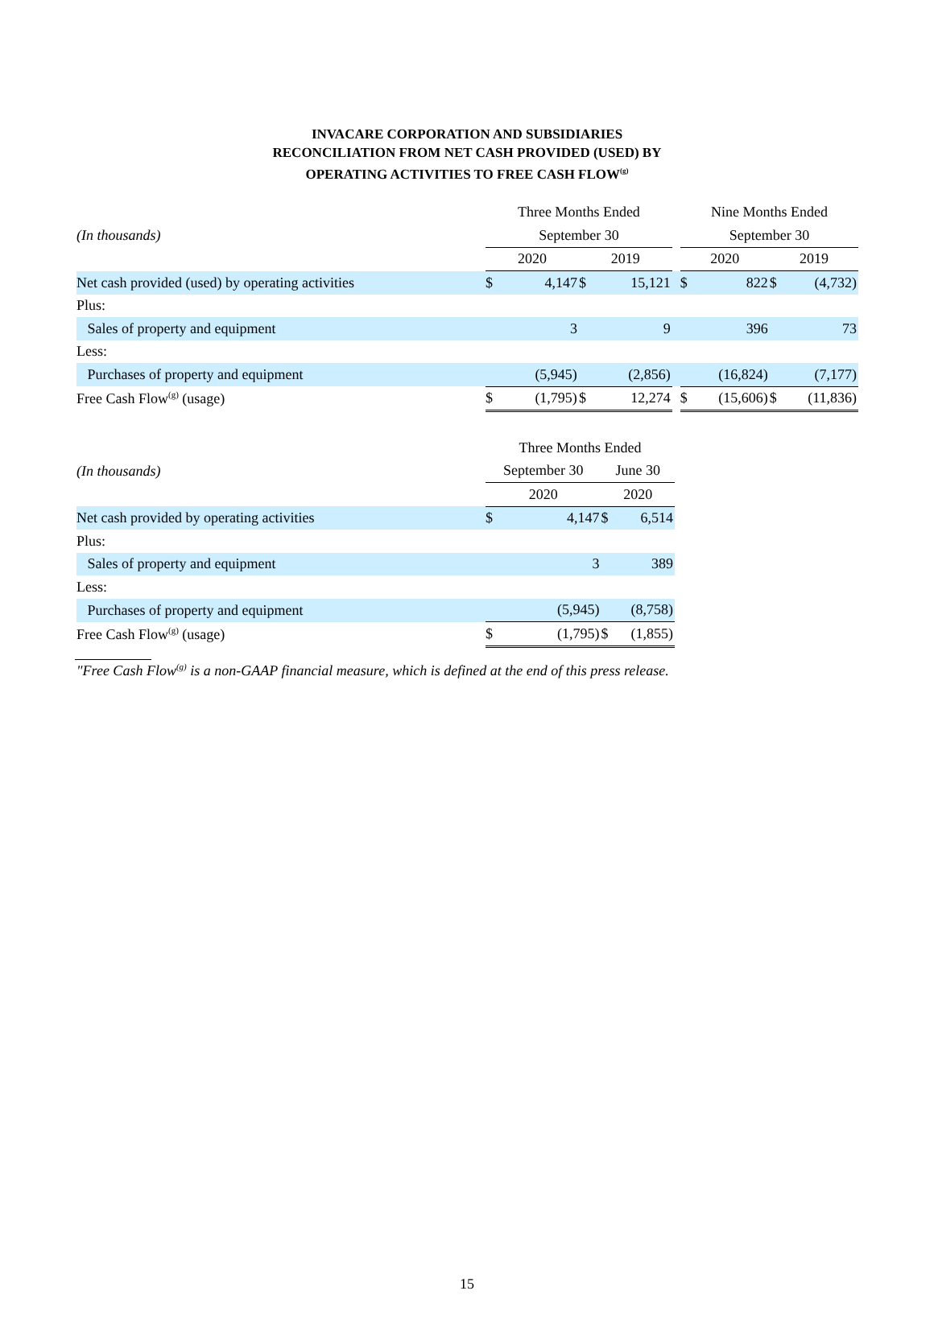INVACARE CORPORATION AND SUBSIDIARIES
RECONCILIATION FROM NET CASH PROVIDED (USED) BY
OPERATING ACTIVITIES TO FREE CASH FLOW<sup>(g)</sup>
| | Three Months Ended | | | | | Nine Months Ended | | | |
| (In thousands) | September 30 | | | | | September 30 | | | |
| | 2020 | | 2019 | | | 2020 | | 2019 | |
| Net cash provided (used) by operating activities | $ | 4,147 | $ | 15,121 | | $ | 822 | $ | (4,732) |
| Plus: | | | | | | | | | |
| Sales of property and equipment | | 3 | | 9 | | | 396 | | 73 |
| Less: | | | | | | | | | |
| Purchases of property and equipment | | (5,945) | | (2,856) | | | (16,824) | | (7,177) |
| Free Cash Flow<sup>(g)</sup> (usage) | $ | (1,795) | $ | 12,274 | | $ | (15,606) | $ | (11,836) |
| | Three Months Ended | | | |
| (In thousands) | September 30 | | June 30 | |
| | 2020 | | 2020 | |
| Net cash provided by operating activities | $ | 4,147 | $ | 6,514 |
| Plus: | | | | |
| Sales of property and equipment | | 3 | | 389 |
| Less: | | | | |
| Purchases of property and equipment | | (5,945) | | (8,758) |
| Free Cash Flow<sup>(g)</sup> (usage) | $ | (1,795) | $ | (1,855) |
"Free Cash Flow<sup>(g)</sup> is a non-GAAP financial measure, which is defined at the end of this press release.
15